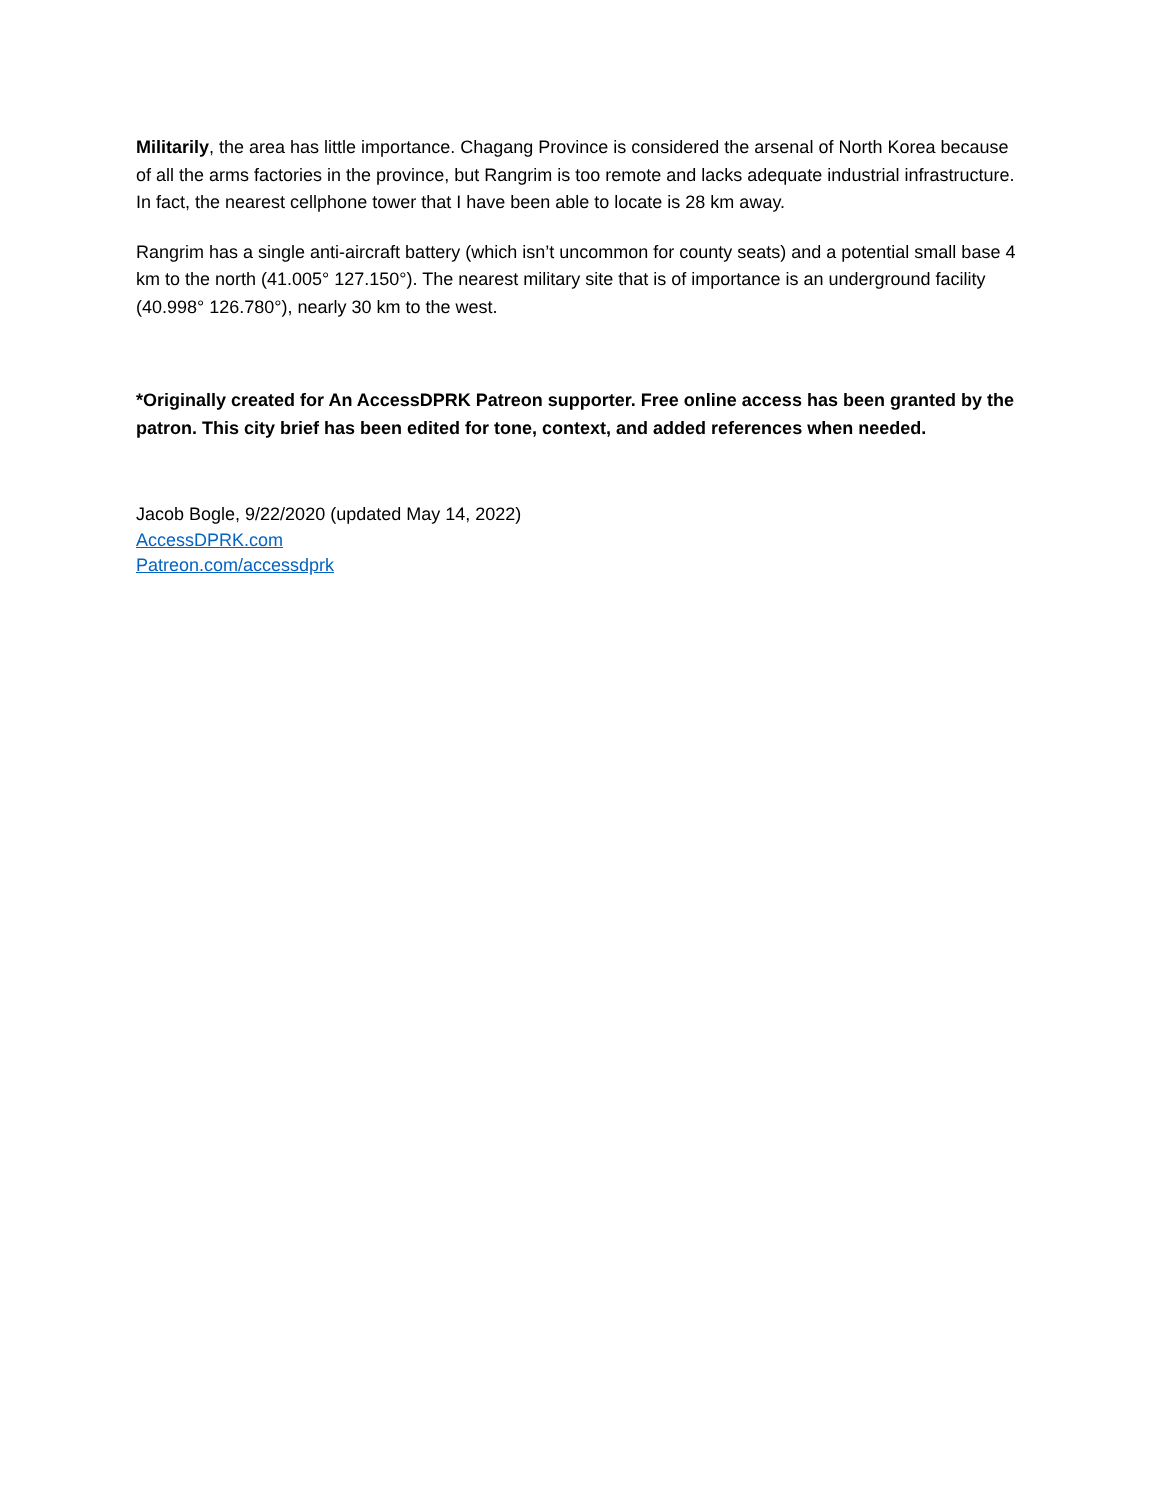Militarily, the area has little importance. Chagang Province is considered the arsenal of North Korea because of all the arms factories in the province, but Rangrim is too remote and lacks adequate industrial infrastructure. In fact, the nearest cellphone tower that I have been able to locate is 28 km away.
Rangrim has a single anti-aircraft battery (which isn’t uncommon for county seats) and a potential small base 4 km to the north (41.005° 127.150°). The nearest military site that is of importance is an underground facility (40.998° 126.780°), nearly 30 km to the west.
*Originally created for An AccessDPRK Patreon supporter. Free online access has been granted by the patron. This city brief has been edited for tone, context, and added references when needed.
Jacob Bogle, 9/22/2020 (updated May 14, 2022)
AccessDPRK.com
Patreon.com/accessdprk